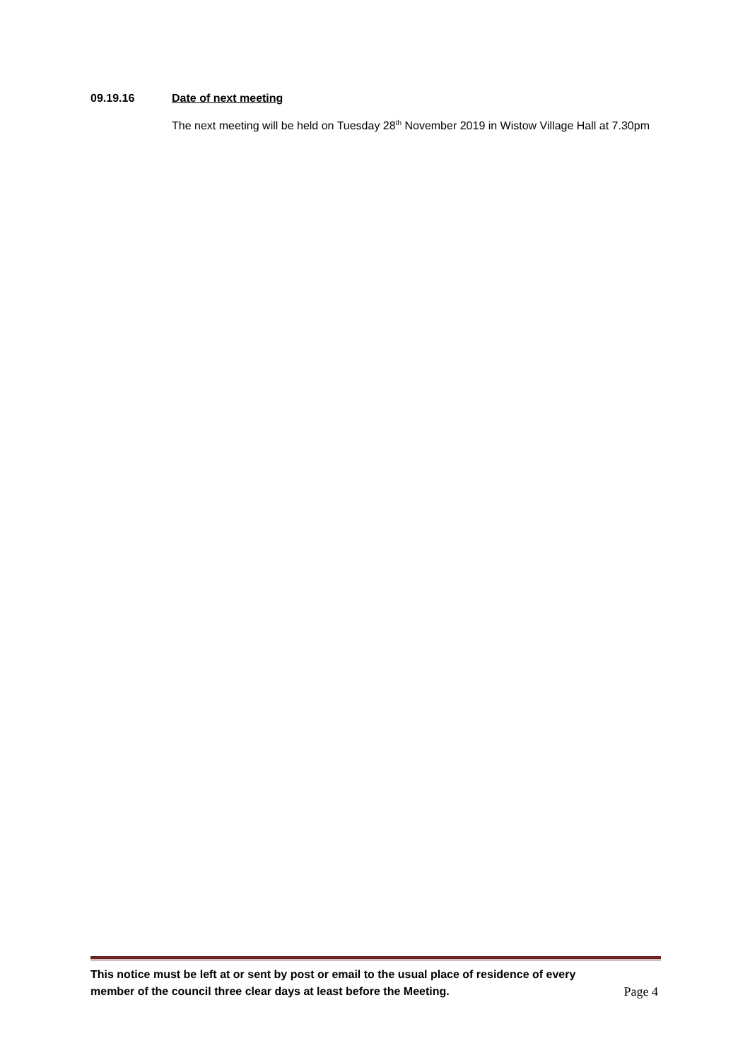09.19.16 Date of next meeting
The next meeting will be held on Tuesday 28<sup>th</sup> November 2019 in Wistow Village Hall at 7.30pm
This notice must be left at or sent by post or email to the usual place of residence of every
member of the council three clear days at least before the Meeting. Page 4